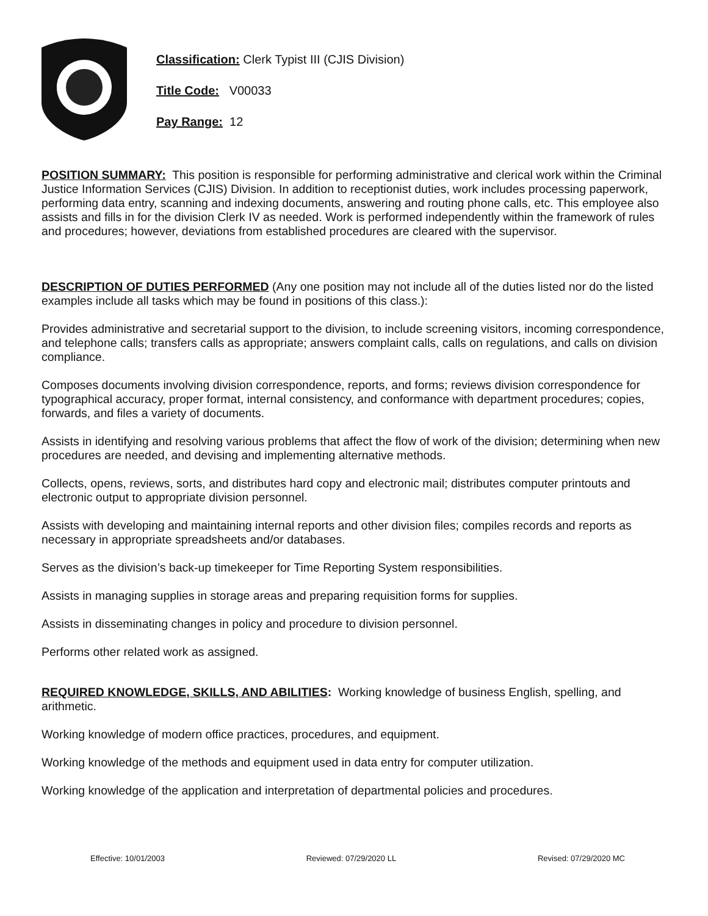Classification: Clerk Typist III (CJIS Division)
Title Code: V00033
Pay Range: 12
POSITION SUMMARY: This position is responsible for performing administrative and clerical work within the Criminal Justice Information Services (CJIS) Division. In addition to receptionist duties, work includes processing paperwork, performing data entry, scanning and indexing documents, answering and routing phone calls, etc. This employee also assists and fills in for the division Clerk IV as needed. Work is performed independently within the framework of rules and procedures; however, deviations from established procedures are cleared with the supervisor.
DESCRIPTION OF DUTIES PERFORMED (Any one position may not include all of the duties listed nor do the listed examples include all tasks which may be found in positions of this class.):
Provides administrative and secretarial support to the division, to include screening visitors, incoming correspondence, and telephone calls; transfers calls as appropriate; answers complaint calls, calls on regulations, and calls on division compliance.
Composes documents involving division correspondence, reports, and forms; reviews division correspondence for typographical accuracy, proper format, internal consistency, and conformance with department procedures; copies, forwards, and files a variety of documents.
Assists in identifying and resolving various problems that affect the flow of work of the division; determining when new procedures are needed, and devising and implementing alternative methods.
Collects, opens, reviews, sorts, and distributes hard copy and electronic mail; distributes computer printouts and electronic output to appropriate division personnel.
Assists with developing and maintaining internal reports and other division files; compiles records and reports as necessary in appropriate spreadsheets and/or databases.
Serves as the division’s back-up timekeeper for Time Reporting System responsibilities.
Assists in managing supplies in storage areas and preparing requisition forms for supplies.
Assists in disseminating changes in policy and procedure to division personnel.
Performs other related work as assigned.
REQUIRED KNOWLEDGE, SKILLS, AND ABILITIES: Working knowledge of business English, spelling, and arithmetic.
Working knowledge of modern office practices, procedures, and equipment.
Working knowledge of the methods and equipment used in data entry for computer utilization.
Working knowledge of the application and interpretation of departmental policies and procedures.
Effective: 10/01/2003 Reviewed: 07/29/2020 LL Revised: 07/29/2020 MC